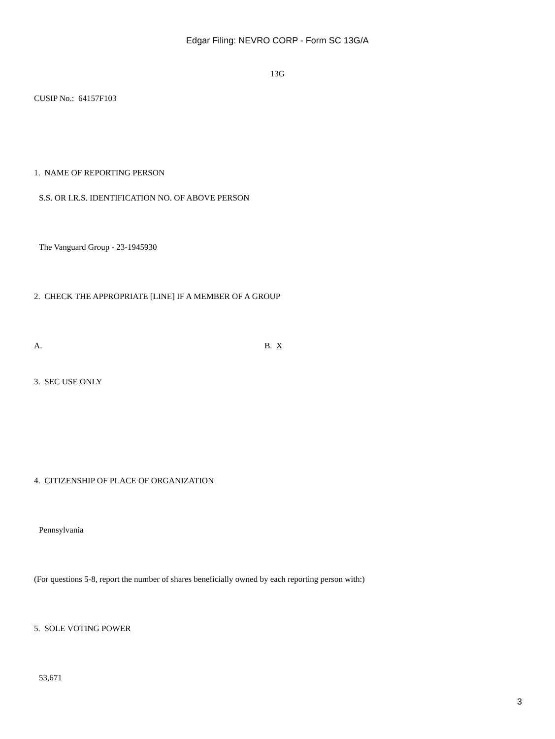Edgar Filing: NEVRO CORP - Form SC 13G/A
13G
CUSIP No.: 64157F103
1. NAME OF REPORTING PERSON
S.S. OR I.R.S. IDENTIFICATION NO. OF ABOVE PERSON
The Vanguard Group - 23-1945930
2. CHECK THE APPROPRIATE [LINE] IF A MEMBER OF A GROUP
A. B. X
3. SEC USE ONLY
4. CITIZENSHIP OF PLACE OF ORGANIZATION
Pennsylvania
(For questions 5-8, report the number of shares beneficially owned by each reporting person with:)
5. SOLE VOTING POWER
53,671
3